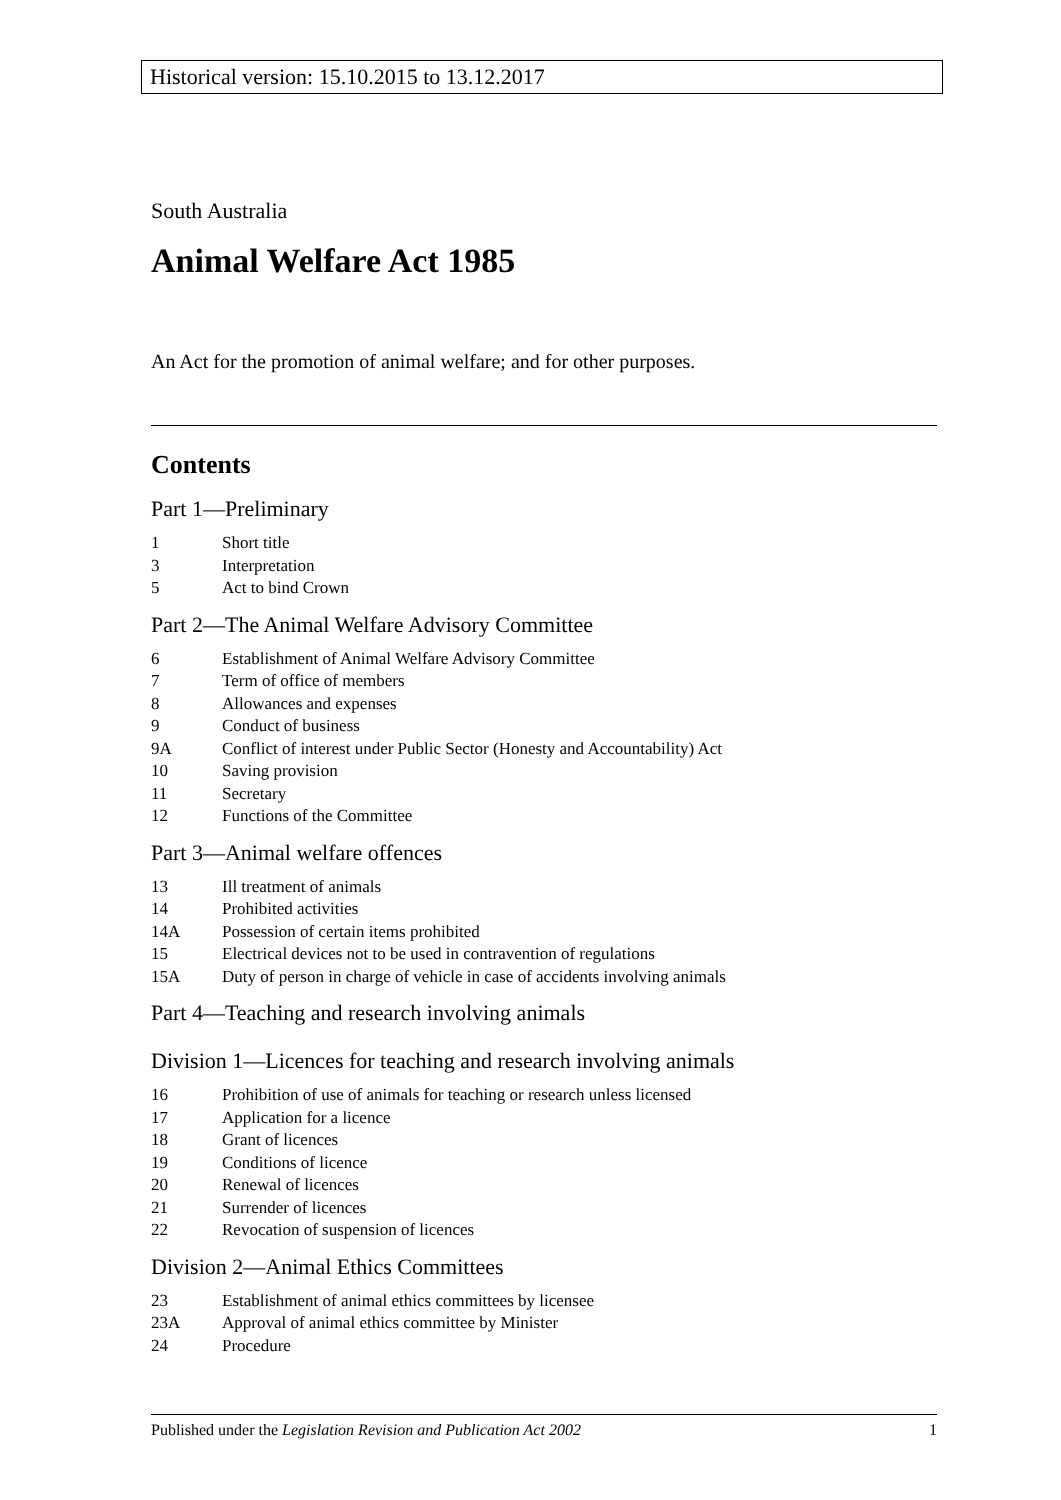Historical version: 15.10.2015 to 13.12.2017
South Australia
Animal Welfare Act 1985
An Act for the promotion of animal welfare; and for other purposes.
Contents
Part 1—Preliminary
1 Short title
3 Interpretation
5 Act to bind Crown
Part 2—The Animal Welfare Advisory Committee
6 Establishment of Animal Welfare Advisory Committee
7 Term of office of members
8 Allowances and expenses
9 Conduct of business
9A Conflict of interest under Public Sector (Honesty and Accountability) Act
10 Saving provision
11 Secretary
12 Functions of the Committee
Part 3—Animal welfare offences
13 Ill treatment of animals
14 Prohibited activities
14A Possession of certain items prohibited
15 Electrical devices not to be used in contravention of regulations
15A Duty of person in charge of vehicle in case of accidents involving animals
Part 4—Teaching and research involving animals
Division 1—Licences for teaching and research involving animals
16 Prohibition of use of animals for teaching or research unless licensed
17 Application for a licence
18 Grant of licences
19 Conditions of licence
20 Renewal of licences
21 Surrender of licences
22 Revocation of suspension of licences
Division 2—Animal Ethics Committees
23 Establishment of animal ethics committees by licensee
23A Approval of animal ethics committee by Minister
24 Procedure
Published under the Legislation Revision and Publication Act 2002 1